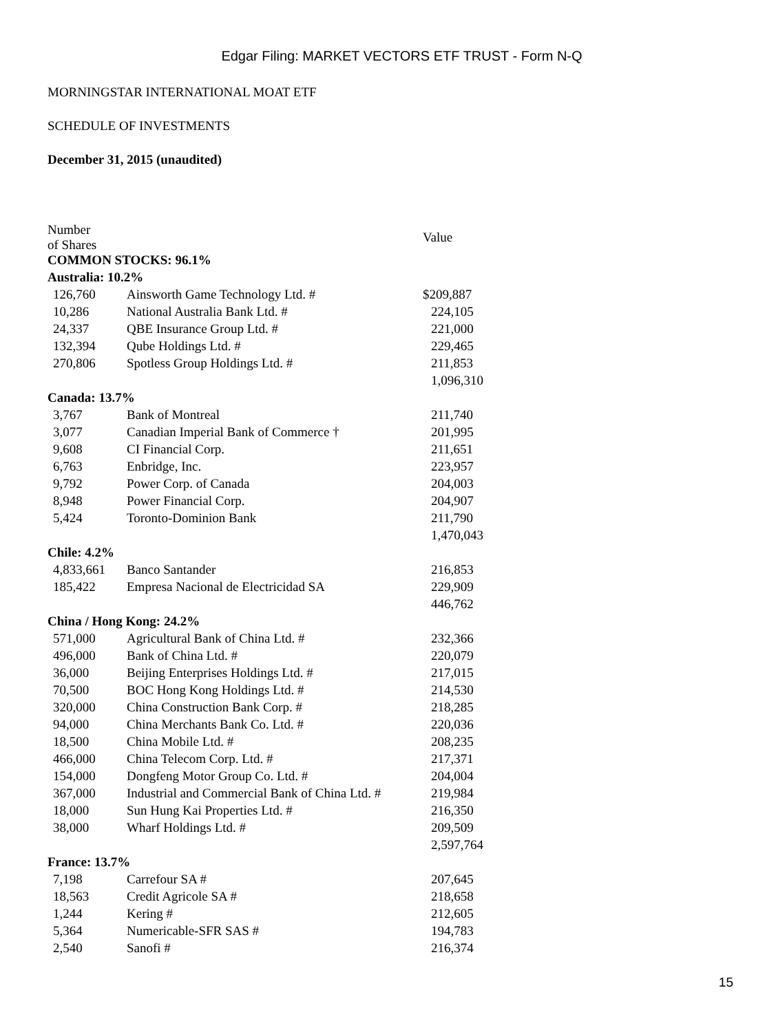Edgar Filing: MARKET VECTORS ETF TRUST - Form N-Q
MORNINGSTAR INTERNATIONAL MOAT ETF
SCHEDULE OF INVESTMENTS
December 31, 2015 (unaudited)
| Number of Shares | | Value |
| COMMON STOCKS: 96.1% | | |
| Australia: 10.2% | | |
| 126,760 | Ainsworth Game Technology Ltd. # | $209,887 |
| 10,286 | National Australia Bank Ltd. # | 224,105 |
| 24,337 | QBE Insurance Group Ltd. # | 221,000 |
| 132,394 | Qube Holdings Ltd. # | 229,465 |
| 270,806 | Spotless Group Holdings Ltd. # | 211,853 |
| | | 1,096,310 |
| Canada: 13.7% | | |
| 3,767 | Bank of Montreal | 211,740 |
| 3,077 | Canadian Imperial Bank of Commerce † | 201,995 |
| 9,608 | CI Financial Corp. | 211,651 |
| 6,763 | Enbridge, Inc. | 223,957 |
| 9,792 | Power Corp. of Canada | 204,003 |
| 8,948 | Power Financial Corp. | 204,907 |
| 5,424 | Toronto-Dominion Bank | 211,790 |
| | | 1,470,043 |
| Chile: 4.2% | | |
| 4,833,661 | Banco Santander | 216,853 |
| 185,422 | Empresa Nacional de Electricidad SA | 229,909 |
| | | 446,762 |
| China / Hong Kong: 24.2% | | |
| 571,000 | Agricultural Bank of China Ltd. # | 232,366 |
| 496,000 | Bank of China Ltd. # | 220,079 |
| 36,000 | Beijing Enterprises Holdings Ltd. # | 217,015 |
| 70,500 | BOC Hong Kong Holdings Ltd. # | 214,530 |
| 320,000 | China Construction Bank Corp. # | 218,285 |
| 94,000 | China Merchants Bank Co. Ltd. # | 220,036 |
| 18,500 | China Mobile Ltd. # | 208,235 |
| 466,000 | China Telecom Corp. Ltd. # | 217,371 |
| 154,000 | Dongfeng Motor Group Co. Ltd. # | 204,004 |
| 367,000 | Industrial and Commercial Bank of China Ltd. # | 219,984 |
| 18,000 | Sun Hung Kai Properties Ltd. # | 216,350 |
| 38,000 | Wharf Holdings Ltd. # | 209,509 |
| | | 2,597,764 |
| France: 13.7% | | |
| 7,198 | Carrefour SA # | 207,645 |
| 18,563 | Credit Agricole SA # | 218,658 |
| 1,244 | Kering # | 212,605 |
| 5,364 | Numericable-SFR SAS # | 194,783 |
| 2,540 | Sanofi # | 216,374 |
15